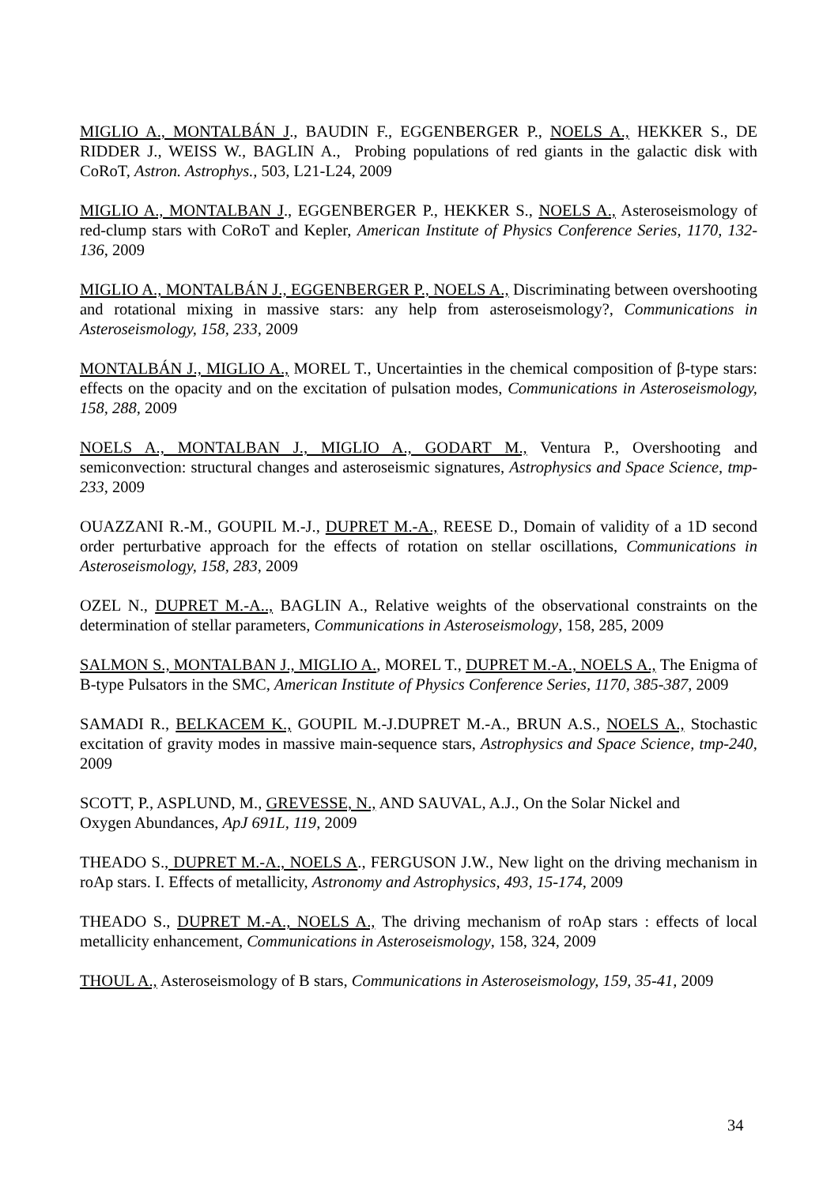MIGLIO A., MONTALBÁN J., BAUDIN F., EGGENBERGER P., NOELS A., HEKKER S., DE RIDDER J., WEISS W., BAGLIN A., Probing populations of red giants in the galactic disk with CoRoT, Astron. Astrophys., 503, L21-L24, 2009
MIGLIO A., MONTALBAN J., EGGENBERGER P., HEKKER S., NOELS A., Asteroseismology of red-clump stars with CoRoT and Kepler, American Institute of Physics Conference Series, 1170, 132-136, 2009
MIGLIO A., MONTALBÁN J., EGGENBERGER P., NOELS A., Discriminating between overshooting and rotational mixing in massive stars: any help from asteroseismology?, Communications in Asteroseismology, 158, 233, 2009
MONTALBÁN J., MIGLIO A., MOREL T., Uncertainties in the chemical composition of β-type stars: effects on the opacity and on the excitation of pulsation modes, Communications in Asteroseismology, 158, 288, 2009
NOELS A., MONTALBAN J., MIGLIO A., GODART M., Ventura P., Overshooting and semiconvection: structural changes and asteroseismic signatures, Astrophysics and Space Science, tmp-233, 2009
OUAZZANI R.-M., GOUPIL M.-J., DUPRET M.-A., REESE D., Domain of validity of a 1D second order perturbative approach for the effects of rotation on stellar oscillations, Communications in Asteroseismology, 158, 283, 2009
OZEL N., DUPRET M.-A.., BAGLIN A., Relative weights of the observational constraints on the determination of stellar parameters, Communications in Asteroseismology, 158, 285, 2009
SALMON S., MONTALBAN J., MIGLIO A., MOREL T., DUPRET M.-A., NOELS A., The Enigma of B-type Pulsators in the SMC, American Institute of Physics Conference Series, 1170, 385-387, 2009
SAMADI R., BELKACEM K., GOUPIL M.-J.DUPRET M.-A., BRUN A.S., NOELS A., Stochastic excitation of gravity modes in massive main-sequence stars, Astrophysics and Space Science, tmp-240, 2009
SCOTT, P., ASPLUND, M., GREVESSE, N., AND SAUVAL, A.J., On the Solar Nickel and
Oxygen Abundances, ApJ 691L, 119, 2009
THEADO S., DUPRET M.-A., NOELS A., FERGUSON J.W., New light on the driving mechanism in roAp stars. I. Effects of metallicity, Astronomy and Astrophysics, 493, 15-174, 2009
THEADO S., DUPRET M.-A., NOELS A., The driving mechanism of roAp stars : effects of local metallicity enhancement, Communications in Asteroseismology, 158, 324, 2009
THOUL A., Asteroseismology of B stars, Communications in Asteroseismology, 159, 35-41, 2009
34